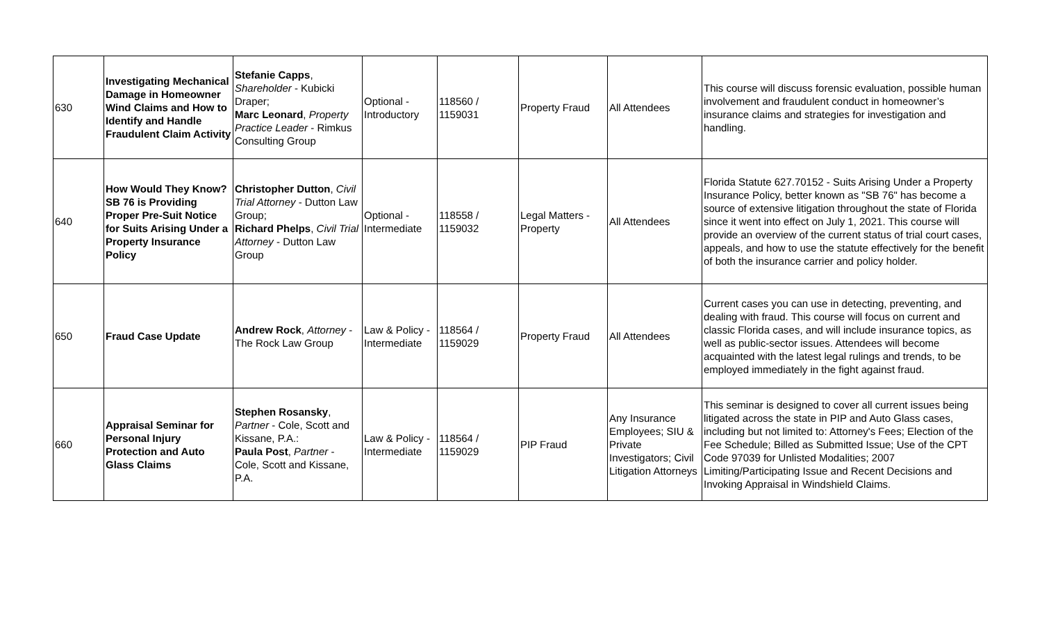| 630 | Investigating Mechanical Damage in Homeowner Wind Claims and How to Identify and Handle Fraudulent Claim Activity | Stefanie Capps , Shareholder - Kubicki Draper; Marc Leonard , Property Practice Leader - Rimkus Consulting Group | Optional - Introductory | 118560 / 1159031 | Property Fraud | All Attendees | This course will discuss forensic evaluation, possible human involvement and fraudulent conduct in homeowner’s insurance claims and strategies for investigation and handling. |
| 640 | How Would They Know? SB 76 is Providing Proper Pre-Suit Notice for Suits Arising Under a Property Insurance Policy | Christopher Dutton , Civil Trial Attorney - Dutton Law Group; Richard Phelps , Civil Trial Attorney - Dutton Law Group | Optional - Intermediate | 118558 / 1159032 | Legal Matters - Property | All Attendees | Florida Statute 627.70152 - Suits Arising Under a Property Insurance Policy, better known as "SB 76" has become a source of extensive litigation throughout the state of Florida since it went into effect on July 1, 2021. This course will provide an overview of the current status of trial court cases, appeals, and how to use the statute effectively for the benefit of both the insurance carrier and policy holder. |
| 650 | Fraud Case Update | Andrew Rock , Attorney - The Rock Law Group | Law & Policy - Intermediate | 118564 / 1159029 | Property Fraud | All Attendees | Current cases you can use in detecting, preventing, and dealing with fraud. This course will focus on current and classic Florida cases, and will include insurance topics, as well as public-sector issues. Attendees will become acquainted with the latest legal rulings and trends, to be employed immediately in the fight against fraud. |
| 660 | Appraisal Seminar for Personal Injury Protection and Auto Glass Claims | Stephen Rosansky , Partner - Cole, Scott and Kissane, P.A.: Paula Post , Partner - Cole, Scott and Kissane, P.A. | Law & Policy - Intermediate | 118564 / 1159029 | PIP Fraud | Any Insurance Employees; SIU & Private Investigators; Civil Litigation Attorneys | This seminar is designed to cover all current issues being litigated across the state in PIP and Auto Glass cases, including but not limited to: Attorney's Fees; Election of the Fee Schedule; Billed as Submitted Issue; Use of the CPT Code 97039 for Unlisted Modalities; 2007 Limiting/Participating Issue and Recent Decisions and Invoking Appraisal in Windshield Claims. |